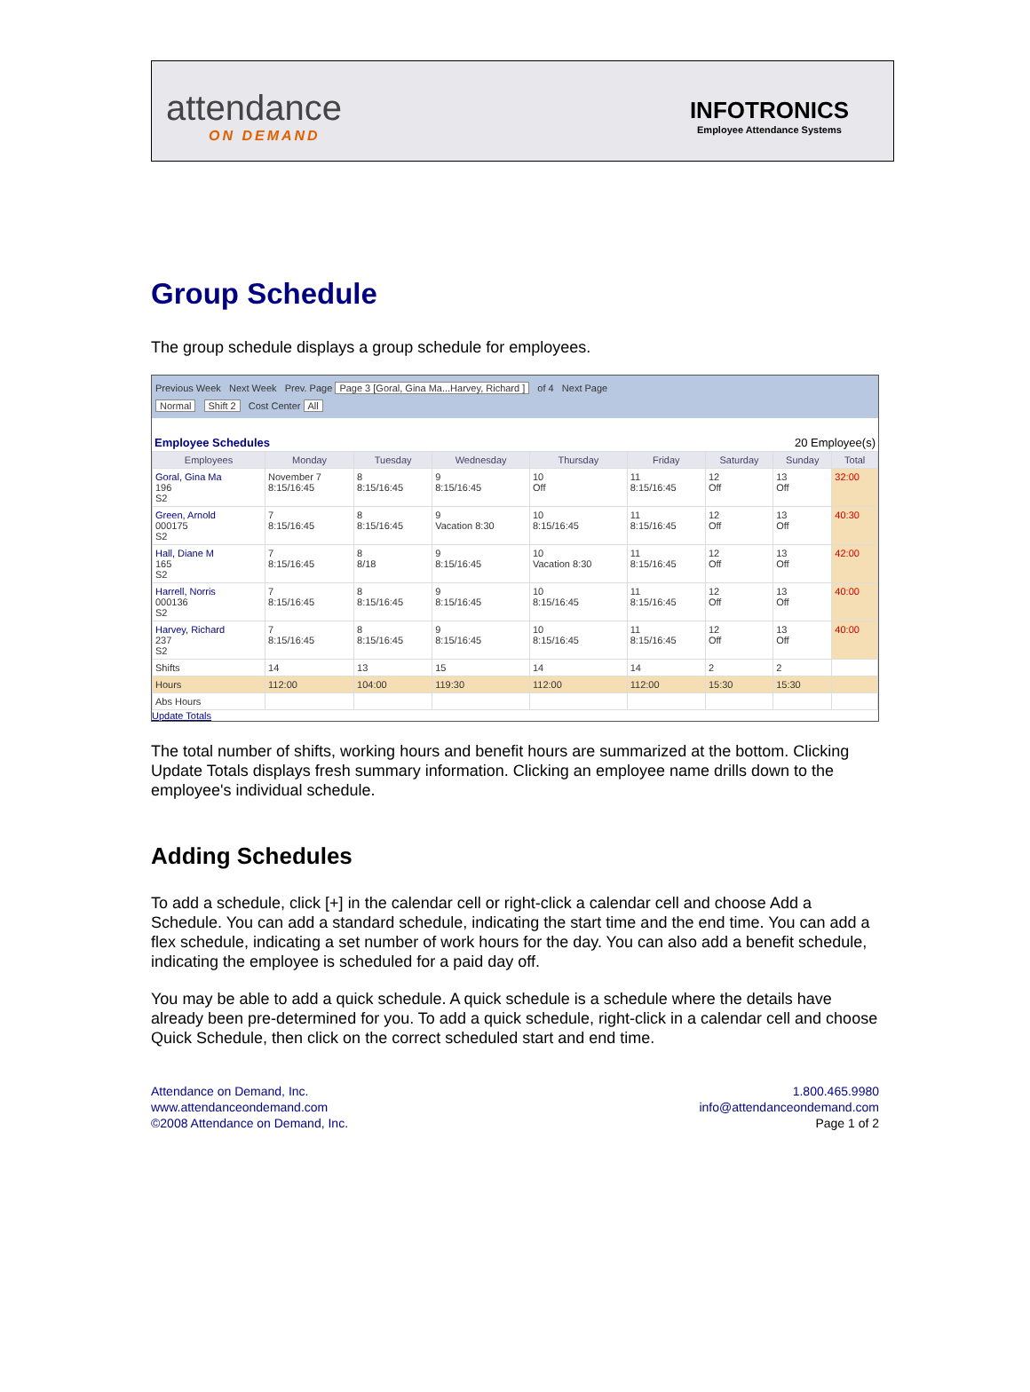attendance
ON DEMAND
INFOTRONICS
Employee Attendance Systems
Group Schedule
The group schedule displays a group schedule for employees.
Previous Week Next Week Prev. Page Page 3 [Goral, Gina Ma...Harvey, Richard ] of 4 Next Page
Normal Shift 2 Cost Center All
Employee Schedules 20 Employee(s)
| Employees | Monday | Tuesday | Wednesday | Thursday | Friday | Saturday | Sunday | Total |
| --- | --- | --- | --- | --- | --- | --- | --- | --- |
| Goral, Gina Ma 196 S2 | November 7 8:15/16:45 | 8 8:15/16:45 | 9 8:15/16:45 | 10 Off | 11 8:15/16:45 | 12 Off | 13 Off | 32:00 |
| Green, Arnold 000175 S2 | 7 8:15/16:45 | 8 8:15/16:45 | 9 Vacation 8:30 | 10 8:15/16:45 | 11 8:15/16:45 | 12 Off | 13 Off | 40:30 |
| Hall, Diane M 165 S2 | 7 8:15/16:45 | 8 8/18 | 9 8:15/16:45 | 10 Vacation 8:30 | 11 8:15/16:45 | 12 Off | 13 Off | 42:00 |
| Harrell, Norris 000136 S2 | 7 8:15/16:45 | 8 8:15/16:45 | 9 8:15/16:45 | 10 8:15/16:45 | 11 8:15/16:45 | 12 Off | 13 Off | 40:00 |
| Harvey, Richard 237 S2 | 7 8:15/16:45 | 8 8:15/16:45 | 9 8:15/16:45 | 10 8:15/16:45 | 11 8:15/16:45 | 12 Off | 13 Off | 40:00 |
| Shifts | 14 | 13 | 15 | 14 | 14 | 2 | 2 | |
| Hours | 112:00 | 104:00 | 119:30 | 112:00 | 112:00 | 15:30 | 15:30 | |
| Abs Hours | | | | | | | | |
Update Totals
The total number of shifts, working hours and benefit hours are summarized at the bottom. Clicking Update Totals displays fresh summary information. Clicking an employee name drills down to the employee's individual schedule.
Adding Schedules
To add a schedule, click [+] in the calendar cell or right-click a calendar cell and choose Add a Schedule. You can add a standard schedule, indicating the start time and the end time. You can add a flex schedule, indicating a set number of work hours for the day. You can also add a benefit schedule, indicating the employee is scheduled for a paid day off.
You may be able to add a quick schedule. A quick schedule is a schedule where the details have already been pre-determined for you. To add a quick schedule, right-click in a calendar cell and choose Quick Schedule, then click on the correct scheduled start and end time.
Attendance on Demand, Inc.
www.attendanceondemand.com
©2008 Attendance on Demand, Inc.
1.800.465.9980
info@attendanceondemand.com
Page 1 of 2